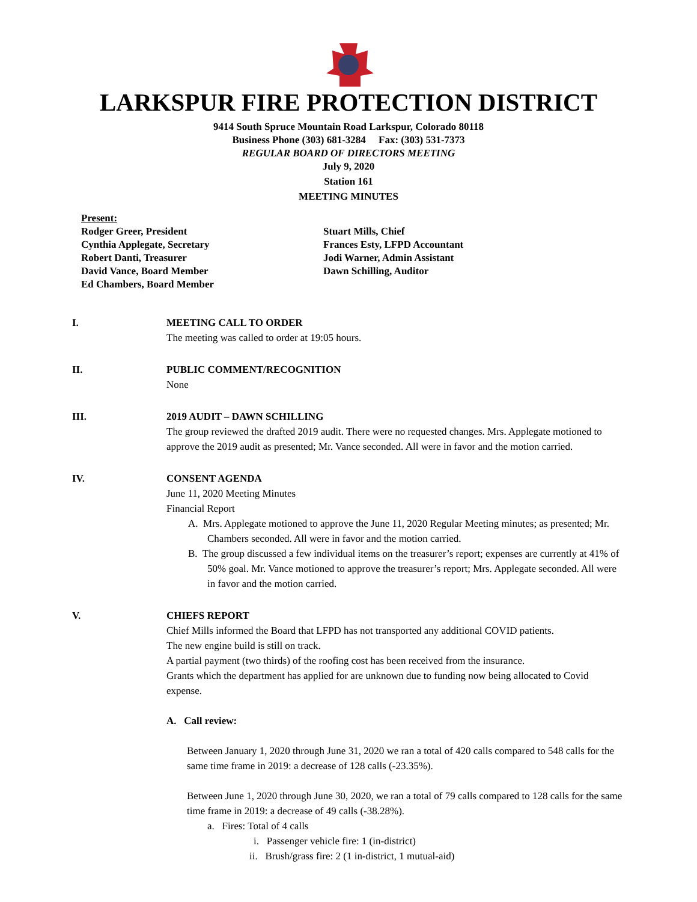LARKSPUR FIRE PROTECTION DISTRICT
9414 South Spruce Mountain Road Larkspur, Colorado 80118
Business Phone (303) 681-3284 Fax: (303) 531-7373
REGULAR BOARD OF DIRECTORS MEETING
July 9, 2020
Station 161
MEETING MINUTES
Present:
Rodger Greer, President
Cynthia Applegate, Secretary
Robert Danti, Treasurer
David Vance, Board Member
Ed Chambers, Board Member
Stuart Mills, Chief
Frances Esty, LFPD Accountant
Jodi Warner, Admin Assistant
Dawn Schilling, Auditor
I. MEETING CALL TO ORDER
The meeting was called to order at 19:05 hours.
II. PUBLIC COMMENT/RECOGNITION
None
III. 2019 AUDIT – DAWN SCHILLING
The group reviewed the drafted 2019 audit. There were no requested changes. Mrs. Applegate motioned to approve the 2019 audit as presented; Mr. Vance seconded. All were in favor and the motion carried.
IV. CONSENT AGENDA
June 11, 2020 Meeting Minutes
Financial Report
A. Mrs. Applegate motioned to approve the June 11, 2020 Regular Meeting minutes; as presented; Mr. Chambers seconded. All were in favor and the motion carried.
B. The group discussed a few individual items on the treasurer’s report; expenses are currently at 41% of 50% goal. Mr. Vance motioned to approve the treasurer’s report; Mrs. Applegate seconded. All were in favor and the motion carried.
V. CHIEFS REPORT
Chief Mills informed the Board that LFPD has not transported any additional COVID patients.
The new engine build is still on track.
A partial payment (two thirds) of the roofing cost has been received from the insurance.
Grants which the department has applied for are unknown due to funding now being allocated to Covid expense.
A. Call review:
Between January 1, 2020 through June 31, 2020 we ran a total of 420 calls compared to 548 calls for the same time frame in 2019: a decrease of 128 calls (-23.35%).
Between June 1, 2020 through June 30, 2020, we ran a total of 79 calls compared to 128 calls for the same time frame in 2019: a decrease of 49 calls (-38.28%).
a. Fires: Total of 4 calls
i. Passenger vehicle fire: 1 (in-district)
ii. Brush/grass fire: 2 (1 in-district, 1 mutual-aid)